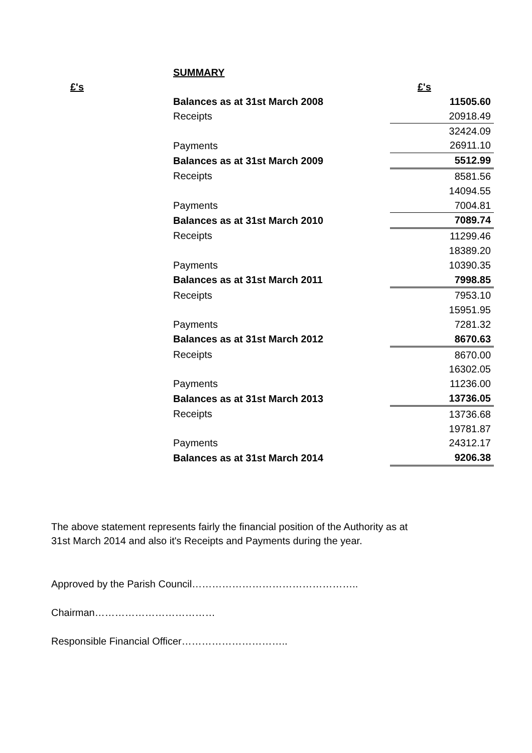| | SUMMARY | |
| £'s | | £'s |
| | Balances as at 31st March 2008 | 11505.60 |
| | Receipts | 20918.49 |
| | | 32424.09 |
| | Payments | 26911.10 |
| | Balances as at 31st March 2009 | 5512.99 |
| | Receipts | 8581.56 |
| | | 14094.55 |
| | Payments | 7004.81 |
| | Balances as at 31st March 2010 | 7089.74 |
| | Receipts | 11299.46 |
| | | 18389.20 |
| | Payments | 10390.35 |
| | Balances as at 31st March 2011 | 7998.85 |
| | Receipts | 7953.10 |
| | | 15951.95 |
| | Payments | 7281.32 |
| | Balances as at 31st March 2012 | 8670.63 |
| | Receipts | 8670.00 |
| | | 16302.05 |
| | Payments | 11236.00 |
| | Balances as at 31st March 2013 | 13736.05 |
| | Receipts | 13736.68 |
| | | 19781.87 |
| | Payments | 24312.17 |
| | Balances as at 31st March 2014 | 9206.38 |
The above statement represents fairly the financial position of the Authority as at
31st March 2014 and also it's Receipts and Payments during the year.
Approved by the Parish Council…………………………………………..
Chairman………………………………
Responsible Financial Officer…………………………..